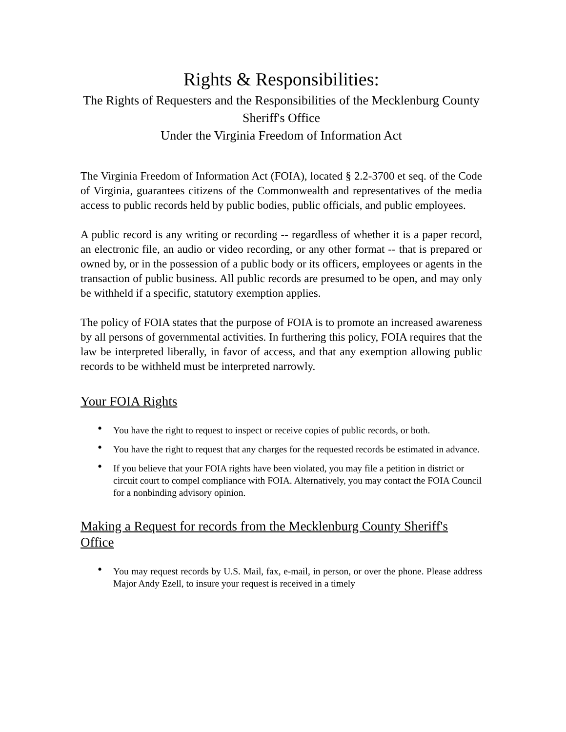Rights & Responsibilities:
The Rights of Requesters and the Responsibilities of the Mecklenburg County Sheriff's Office
Under the Virginia Freedom of Information Act
The Virginia Freedom of Information Act (FOIA), located § 2.2-3700 et seq. of the Code of Virginia, guarantees citizens of the Commonwealth and representatives of the media access to public records held by public bodies, public officials, and public employees.
A public record is any writing or recording -- regardless of whether it is a paper record, an electronic file, an audio or video recording, or any other format -- that is prepared or owned by, or in the possession of a public body or its officers, employees or agents in the transaction of public business. All public records are presumed to be open, and may only be withheld if a specific, statutory exemption applies.
The policy of FOIA states that the purpose of FOIA is to promote an increased awareness by all persons of governmental activities. In furthering this policy, FOIA requires that the law be interpreted liberally, in favor of access, and that any exemption allowing public records to be withheld must be interpreted narrowly.
Your FOIA Rights
• You have the right to request to inspect or receive copies of public records, or both.
• You have the right to request that any charges for the requested records be estimated in advance.
• If you believe that your FOIA rights have been violated, you may file a petition in district or circuit court to compel compliance with FOIA. Alternatively, you may contact the FOIA Council for a nonbinding advisory opinion.
Making a Request for records from the Mecklenburg County Sheriff's Office
• You may request records by U.S. Mail, fax, e-mail, in person, or over the phone. Please address Major Andy Ezell, to insure your request is received in a timely